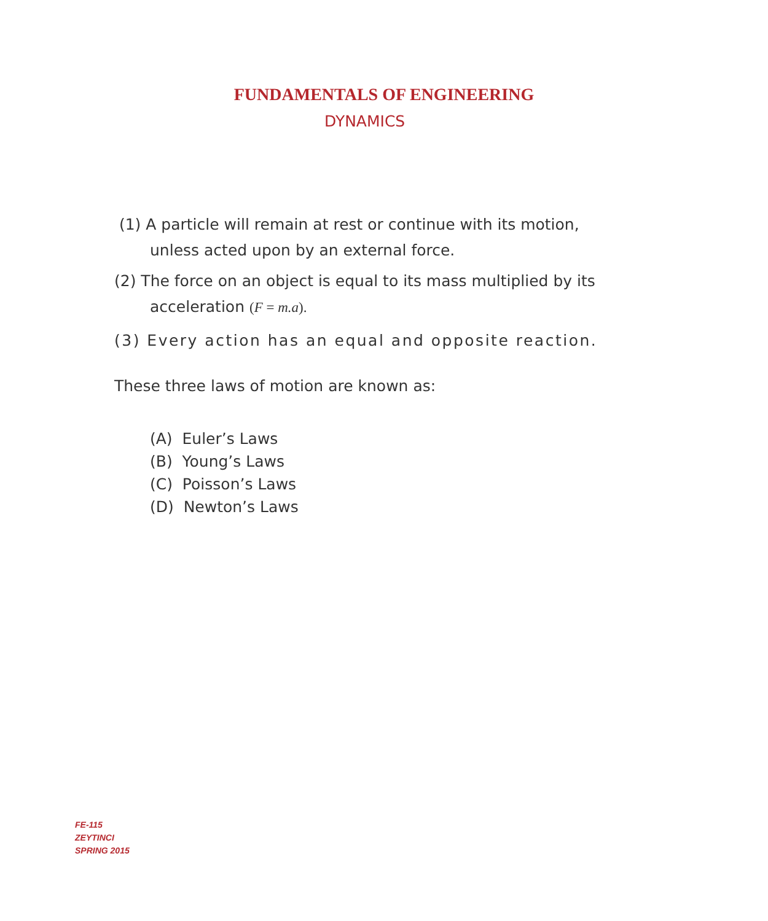FUNDAMENTALS OF ENGINEERING
DYNAMICS
(1) A particle will remain at rest or continue with its motion,
unless acted upon by an external force.
(2) The force on an object is equal to its mass multiplied by its
acceleration (F = m.a).
(3) Every action has an equal and opposite reaction.
These three laws of motion are known as:
(A) Euler’s Laws
(B) Young’s Laws
(C) Poisson’s Laws
(D) Newton’s Laws
FE-115
ZEYTINCI
SPRING 2015